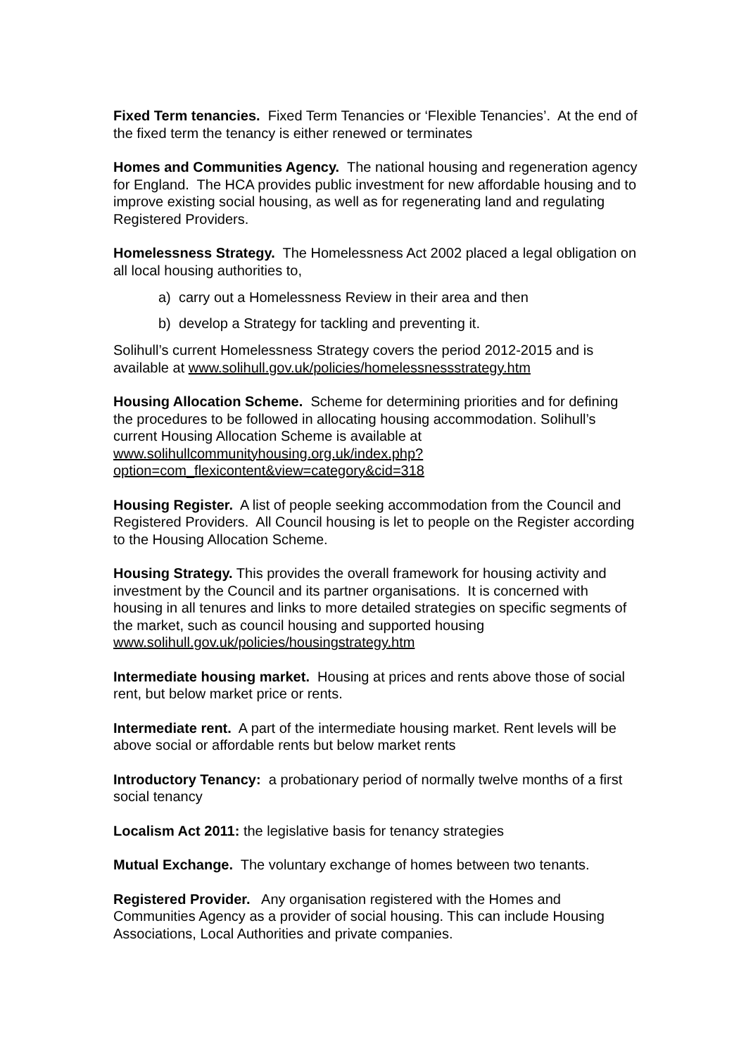Fixed Term tenancies. Fixed Term Tenancies or ‘Flexible Tenancies’. At the end of the fixed term the tenancy is either renewed or terminates
Homes and Communities Agency. The national housing and regeneration agency for England. The HCA provides public investment for new affordable housing and to improve existing social housing, as well as for regenerating land and regulating Registered Providers.
Homelessness Strategy. The Homelessness Act 2002 placed a legal obligation on all local housing authorities to,
a) carry out a Homelessness Review in their area and then
b) develop a Strategy for tackling and preventing it.
Solihull’s current Homelessness Strategy covers the period 2012-2015 and is available at www.solihull.gov.uk/policies/homelessnessstrategy.htm
Housing Allocation Scheme. Scheme for determining priorities and for defining the procedures to be followed in allocating housing accommodation. Solihull’s current Housing Allocation Scheme is available at www.solihullcommunityhousing.org.uk/index.php?option=com_flexicontent&view=category&cid=318
Housing Register. A list of people seeking accommodation from the Council and Registered Providers. All Council housing is let to people on the Register according to the Housing Allocation Scheme.
Housing Strategy. This provides the overall framework for housing activity and investment by the Council and its partner organisations. It is concerned with housing in all tenures and links to more detailed strategies on specific segments of the market, such as council housing and supported housing www.solihull.gov.uk/policies/housingstrategy.htm
Intermediate housing market. Housing at prices and rents above those of social rent, but below market price or rents.
Intermediate rent. A part of the intermediate housing market. Rent levels will be above social or affordable rents but below market rents
Introductory Tenancy: a probationary period of normally twelve months of a first social tenancy
Localism Act 2011: the legislative basis for tenancy strategies
Mutual Exchange. The voluntary exchange of homes between two tenants.
Registered Provider. Any organisation registered with the Homes and Communities Agency as a provider of social housing. This can include Housing Associations, Local Authorities and private companies.